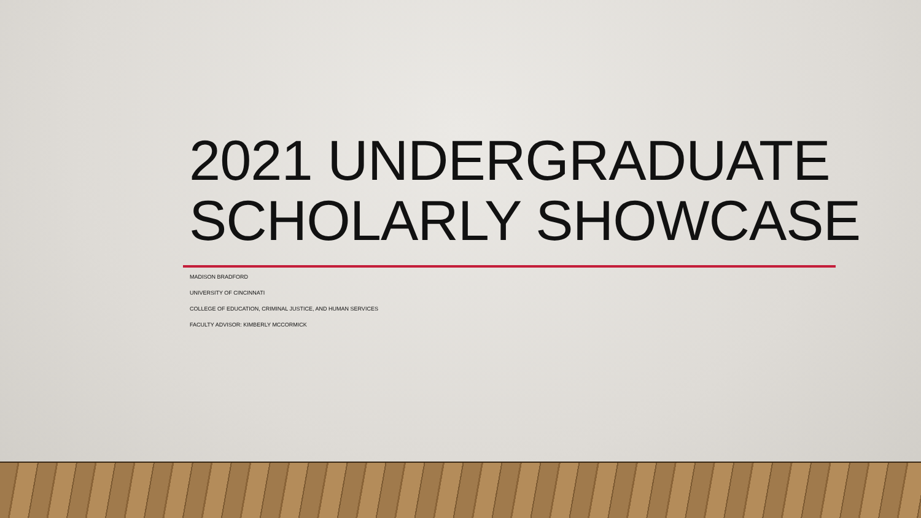2021 UNDERGRADUATE
SCHOLARLY SHOWCASE
MADISON BRADFORD
UNIVERSITY OF CINCINNATI
COLLEGE OF EDUCATION, CRIMINAL JUSTICE, AND HUMAN SERVICES
FACULTY ADVISOR: KIMBERLY MCCORMICK